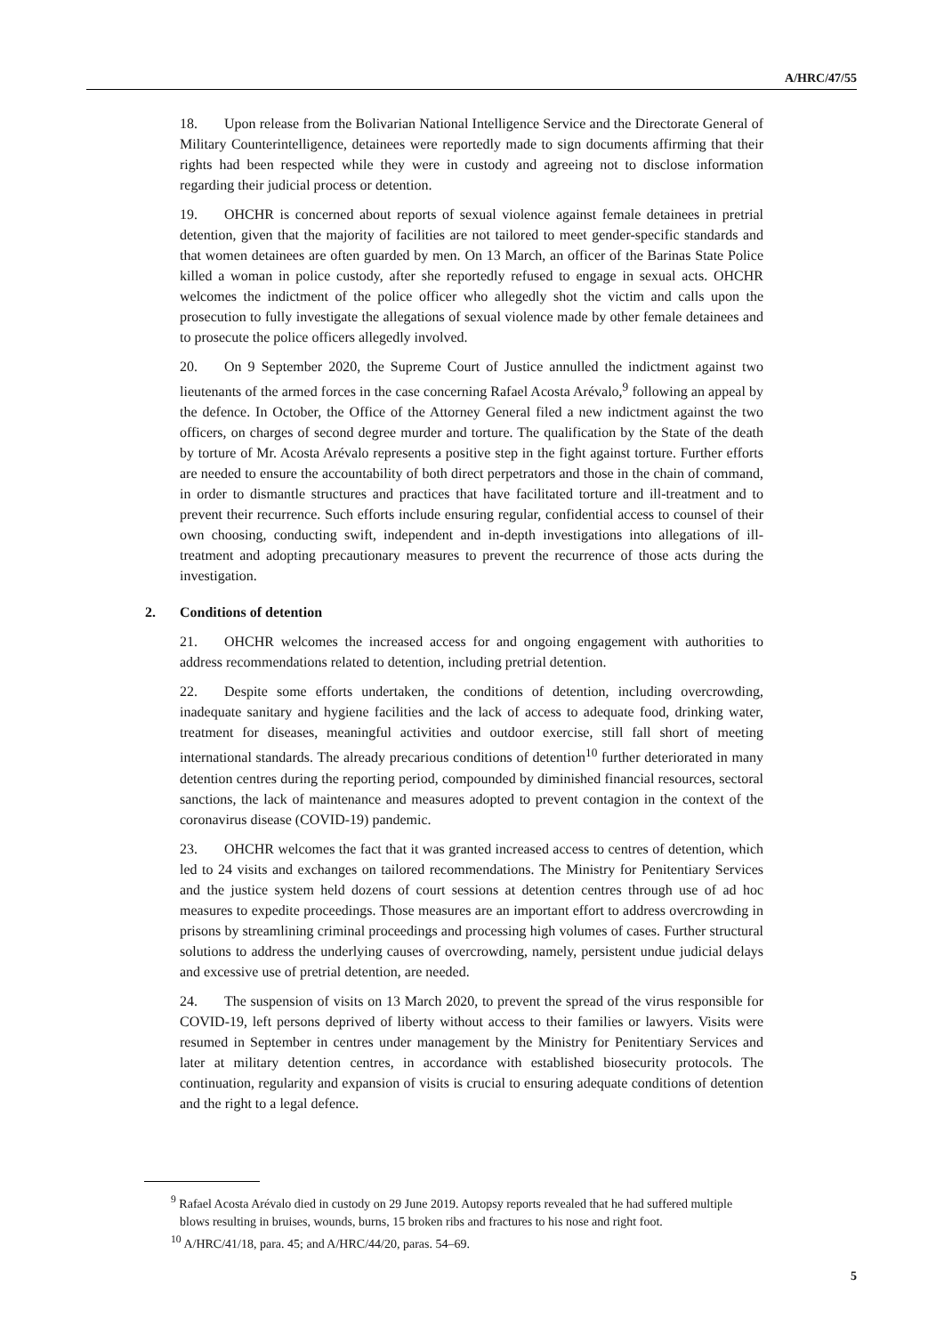A/HRC/47/55
18. Upon release from the Bolivarian National Intelligence Service and the Directorate General of Military Counterintelligence, detainees were reportedly made to sign documents affirming that their rights had been respected while they were in custody and agreeing not to disclose information regarding their judicial process or detention.
19. OHCHR is concerned about reports of sexual violence against female detainees in pretrial detention, given that the majority of facilities are not tailored to meet gender-specific standards and that women detainees are often guarded by men. On 13 March, an officer of the Barinas State Police killed a woman in police custody, after she reportedly refused to engage in sexual acts. OHCHR welcomes the indictment of the police officer who allegedly shot the victim and calls upon the prosecution to fully investigate the allegations of sexual violence made by other female detainees and to prosecute the police officers allegedly involved.
20. On 9 September 2020, the Supreme Court of Justice annulled the indictment against two lieutenants of the armed forces in the case concerning Rafael Acosta Arévalo,<sup>9</sup> following an appeal by the defence. In October, the Office of the Attorney General filed a new indictment against the two officers, on charges of second degree murder and torture. The qualification by the State of the death by torture of Mr. Acosta Arévalo represents a positive step in the fight against torture. Further efforts are needed to ensure the accountability of both direct perpetrators and those in the chain of command, in order to dismantle structures and practices that have facilitated torture and ill-treatment and to prevent their recurrence. Such efforts include ensuring regular, confidential access to counsel of their own choosing, conducting swift, independent and in-depth investigations into allegations of ill-treatment and adopting precautionary measures to prevent the recurrence of those acts during the investigation.
2. Conditions of detention
21. OHCHR welcomes the increased access for and ongoing engagement with authorities to address recommendations related to detention, including pretrial detention.
22. Despite some efforts undertaken, the conditions of detention, including overcrowding, inadequate sanitary and hygiene facilities and the lack of access to adequate food, drinking water, treatment for diseases, meaningful activities and outdoor exercise, still fall short of meeting international standards. The already precarious conditions of detention<sup>10</sup> further deteriorated in many detention centres during the reporting period, compounded by diminished financial resources, sectoral sanctions, the lack of maintenance and measures adopted to prevent contagion in the context of the coronavirus disease (COVID-19) pandemic.
23. OHCHR welcomes the fact that it was granted increased access to centres of detention, which led to 24 visits and exchanges on tailored recommendations. The Ministry for Penitentiary Services and the justice system held dozens of court sessions at detention centres through use of ad hoc measures to expedite proceedings. Those measures are an important effort to address overcrowding in prisons by streamlining criminal proceedings and processing high volumes of cases. Further structural solutions to address the underlying causes of overcrowding, namely, persistent undue judicial delays and excessive use of pretrial detention, are needed.
24. The suspension of visits on 13 March 2020, to prevent the spread of the virus responsible for COVID-19, left persons deprived of liberty without access to their families or lawyers. Visits were resumed in September in centres under management by the Ministry for Penitentiary Services and later at military detention centres, in accordance with established biosecurity protocols. The continuation, regularity and expansion of visits is crucial to ensuring adequate conditions of detention and the right to a legal defence.
<sup>9</sup> Rafael Acosta Arévalo died in custody on 29 June 2019. Autopsy reports revealed that he had suffered multiple blows resulting in bruises, wounds, burns, 15 broken ribs and fractures to his nose and right foot.
<sup>10</sup> A/HRC/41/18, para. 45; and A/HRC/44/20, paras. 54–69.
5